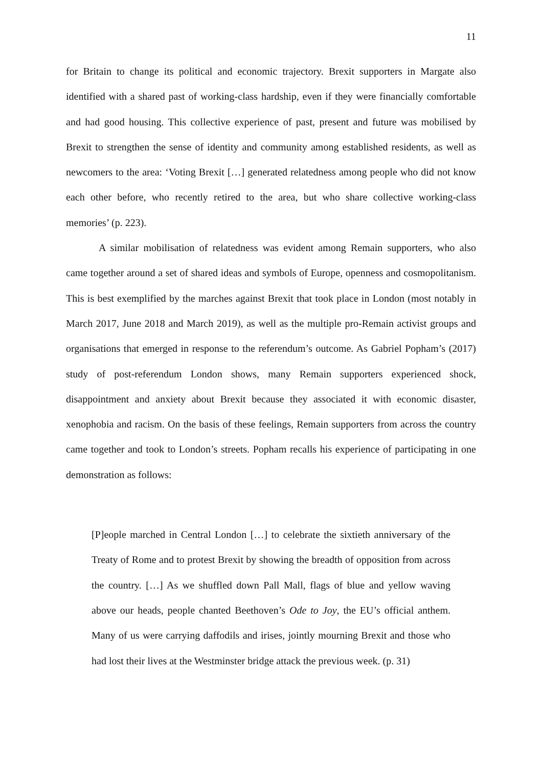11
for Britain to change its political and economic trajectory. Brexit supporters in Margate also identified with a shared past of working-class hardship, even if they were financially comfortable and had good housing. This collective experience of past, present and future was mobilised by Brexit to strengthen the sense of identity and community among established residents, as well as newcomers to the area: ‘Voting Brexit […] generated relatedness among people who did not know each other before, who recently retired to the area, but who share collective working-class memories’ (p. 223).
A similar mobilisation of relatedness was evident among Remain supporters, who also came together around a set of shared ideas and symbols of Europe, openness and cosmopolitanism. This is best exemplified by the marches against Brexit that took place in London (most notably in March 2017, June 2018 and March 2019), as well as the multiple pro-Remain activist groups and organisations that emerged in response to the referendum’s outcome. As Gabriel Popham’s (2017) study of post-referendum London shows, many Remain supporters experienced shock, disappointment and anxiety about Brexit because they associated it with economic disaster, xenophobia and racism. On the basis of these feelings, Remain supporters from across the country came together and took to London’s streets. Popham recalls his experience of participating in one demonstration as follows:
[P]eople marched in Central London […] to celebrate the sixtieth anniversary of the Treaty of Rome and to protest Brexit by showing the breadth of opposition from across the country. […] As we shuffled down Pall Mall, flags of blue and yellow waving above our heads, people chanted Beethoven’s Ode to Joy, the EU’s official anthem. Many of us were carrying daffodils and irises, jointly mourning Brexit and those who had lost their lives at the Westminster bridge attack the previous week. (p. 31)